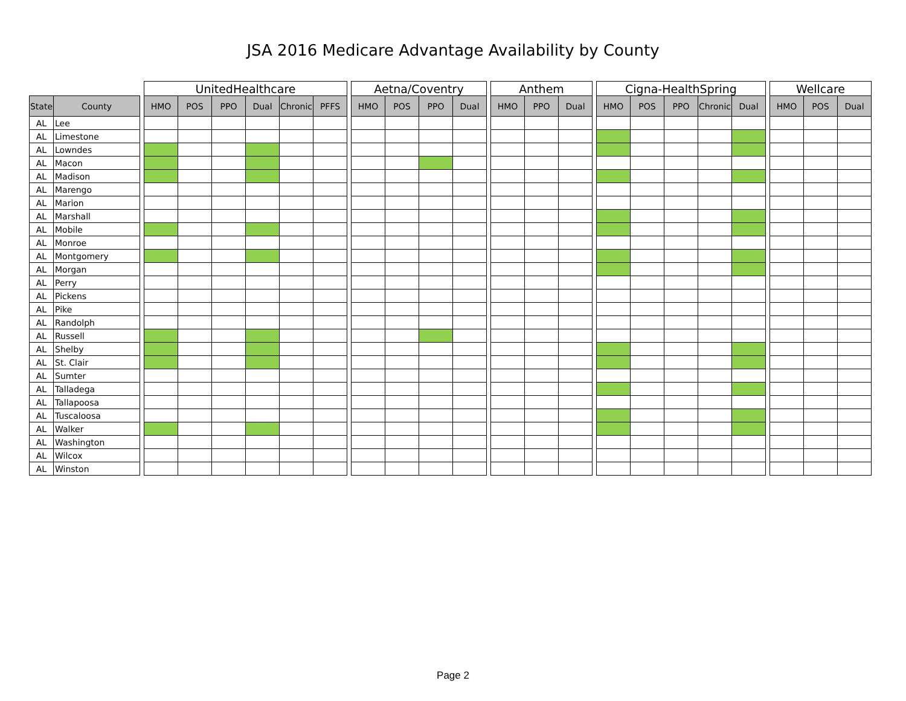JSA 2016 Medicare Advantage Availability by County
| | | | UnitedHealthcare | | | | | | | Aetna/Coventry | | | | | Anthem | | | | Cigna-HealthSpring | | | | | | Wellcare | | |
| --- | --- | --- | --- | --- | --- | --- | --- | --- | --- | --- | --- | --- | --- | --- | --- | --- | --- | --- | --- | --- | --- | --- | --- | --- | --- | --- | --- |
| State | County | | HMO | POS | PPO | Dual | Chronic | PFFS | | HMO | POS | PPO | Dual | | HMO | PPO | Dual | | HMO | POS | PPO | Chronic | Dual | | HMO | POS | Dual |
| AL | Lee | | | | | | | | | | | | | | | | | | | | | | | | | | |
| AL | Limestone | | | | | | | | | | | | | | | | | | | | | | | | | | |
| AL | Lowndes | | | | | | | | | | | | | | | | | | | | | | | | | | |
| AL | Macon | | | | | | | | | | | | | | | | | | | | | | | | | | |
| AL | Madison | | | | | | | | | | | | | | | | | | | | | | | | | | |
| AL | Marengo | | | | | | | | | | | | | | | | | | | | | | | | | | |
| AL | Marion | | | | | | | | | | | | | | | | | | | | | | | | | | |
| AL | Marshall | | | | | | | | | | | | | | | | | | | | | | | | | | |
| AL | Mobile | | | | | | | | | | | | | | | | | | | | | | | | | | |
| AL | Monroe | | | | | | | | | | | | | | | | | | | | | | | | | | |
| AL | Montgomery | | | | | | | | | | | | | | | | | | | | | | | | | | |
| AL | Morgan | | | | | | | | | | | | | | | | | | | | | | | | | | |
| AL | Perry | | | | | | | | | | | | | | | | | | | | | | | | | | |
| AL | Pickens | | | | | | | | | | | | | | | | | | | | | | | | | | |
| AL | Pike | | | | | | | | | | | | | | | | | | | | | | | | | | |
| AL | Randolph | | | | | | | | | | | | | | | | | | | | | | | | | | |
| AL | Russell | | | | | | | | | | | | | | | | | | | | | | | | | | |
| AL | Shelby | | | | | | | | | | | | | | | | | | | | | | | | | | |
| AL | St. Clair | | | | | | | | | | | | | | | | | | | | | | | | | | |
| AL | Sumter | | | | | | | | | | | | | | | | | | | | | | | | | | |
| AL | Talladega | | | | | | | | | | | | | | | | | | | | | | | | | | |
| AL | Tallapoosa | | | | | | | | | | | | | | | | | | | | | | | | | | |
| AL | Tuscaloosa | | | | | | | | | | | | | | | | | | | | | | | | | | |
| AL | Walker | | | | | | | | | | | | | | | | | | | | | | | | | | |
| AL | Washington | | | | | | | | | | | | | | | | | | | | | | | | | | |
| AL | Wilcox | | | | | | | | | | | | | | | | | | | | | | | | | | |
| AL | Winston | | | | | | | | | | | | | | | | | | | | | | | | | | |
Page 2